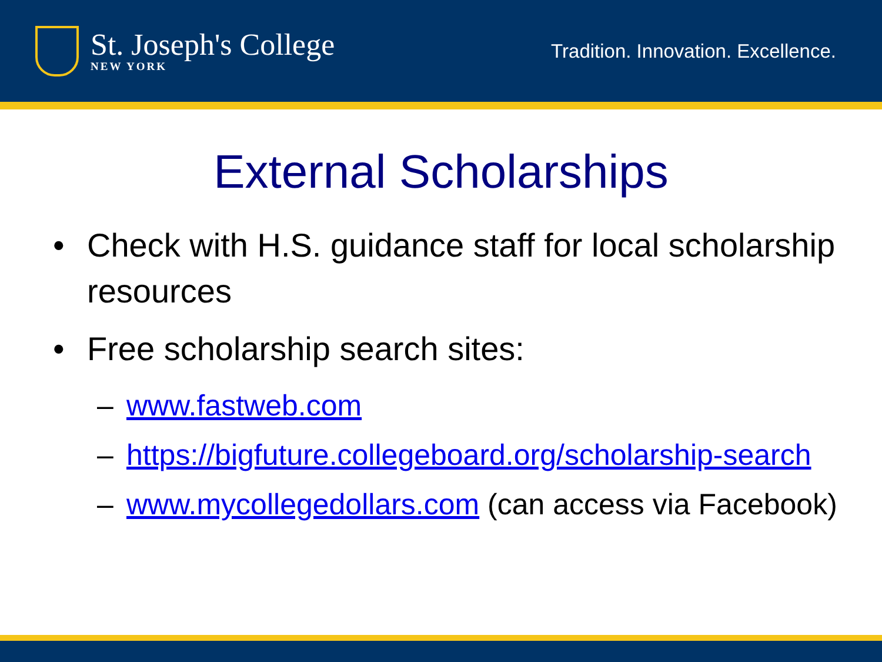St. Joseph's College
NEW YORK
Tradition. Innovation. Excellence.
External Scholarships
• Check with H.S. guidance staff for local scholarship resources
• Free scholarship search sites:
– www.fastweb.com
– https://bigfuture.collegeboard.org/scholarship-search
– www.mycollegedollars.com (can access via Facebook)